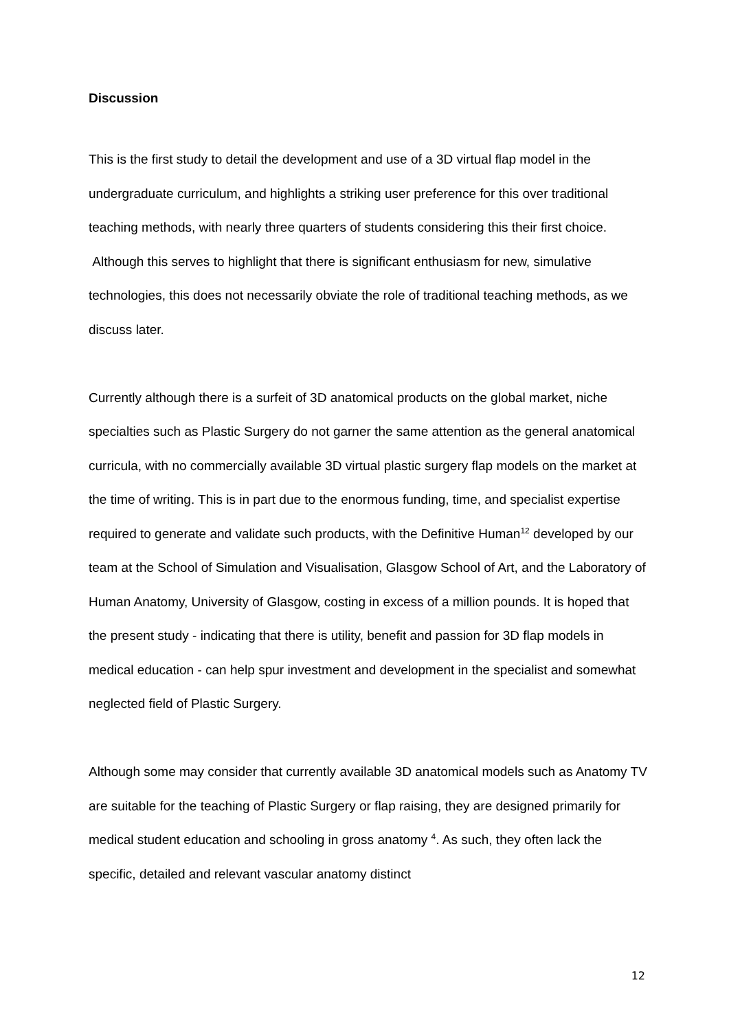Discussion
This is the first study to detail the development and use of a 3D virtual flap model in the undergraduate curriculum, and highlights a striking user preference for this over traditional teaching methods, with nearly three quarters of students considering this their first choice. Although this serves to highlight that there is significant enthusiasm for new, simulative technologies, this does not necessarily obviate the role of traditional teaching methods, as we discuss later.
Currently although there is a surfeit of 3D anatomical products on the global market, niche specialties such as Plastic Surgery do not garner the same attention as the general anatomical curricula, with no commercially available 3D virtual plastic surgery flap models on the market at the time of writing. This is in part due to the enormous funding, time, and specialist expertise required to generate and validate such products, with the Definitive Human<sup>12</sup> developed by our team at the School of Simulation and Visualisation, Glasgow School of Art, and the Laboratory of Human Anatomy, University of Glasgow, costing in excess of a million pounds. It is hoped that the present study - indicating that there is utility, benefit and passion for 3D flap models in medical education - can help spur investment and development in the specialist and somewhat neglected field of Plastic Surgery.
Although some may consider that currently available 3D anatomical models such as Anatomy TV are suitable for the teaching of Plastic Surgery or flap raising, they are designed primarily for medical student education and schooling in gross anatomy <sup>4</sup>. As such, they often lack the specific, detailed and relevant vascular anatomy distinct
12